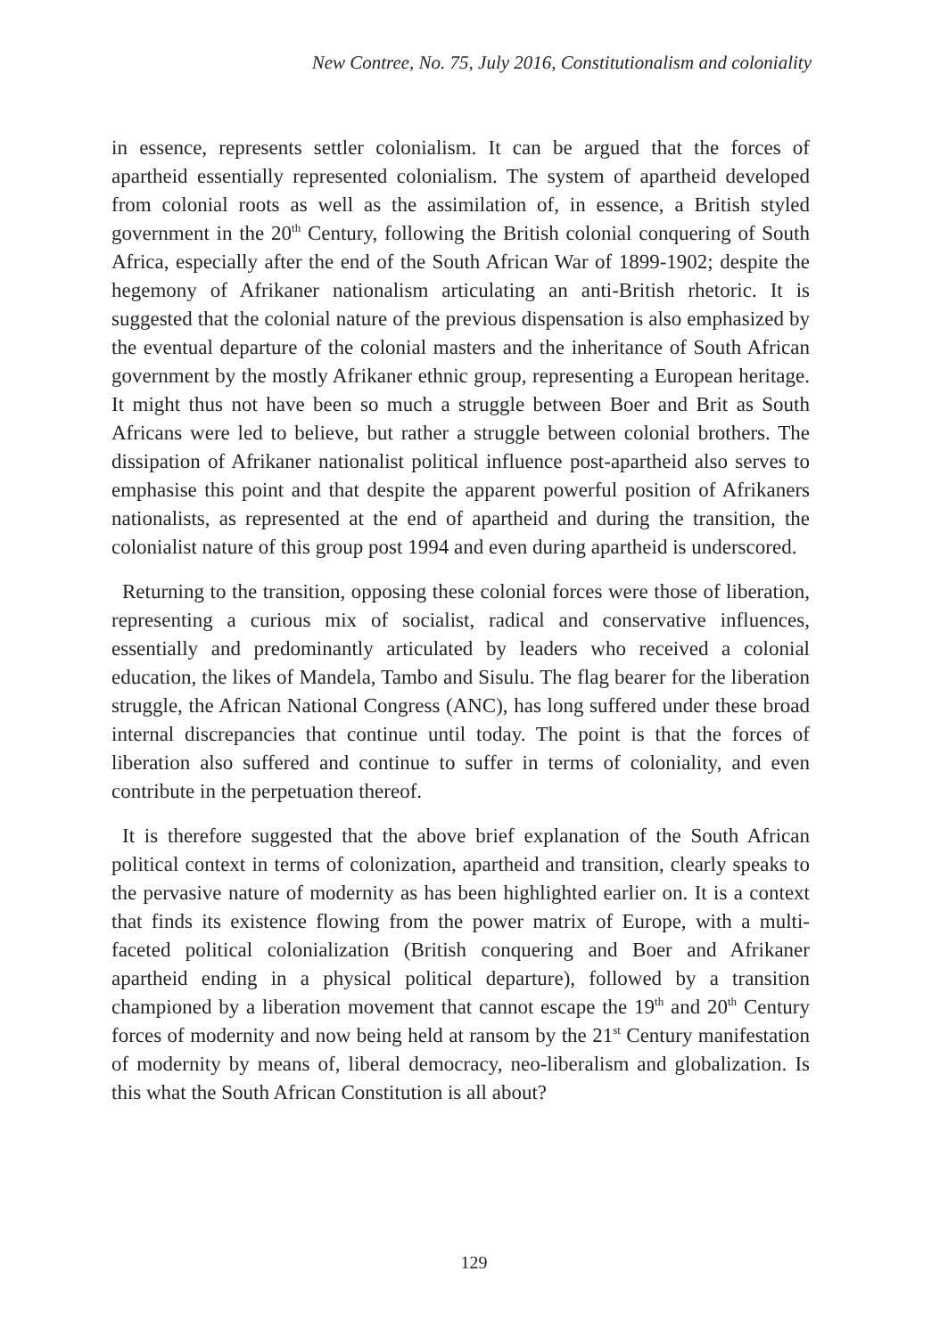New Contree, No. 75, July 2016, Constitutionalism and coloniality
in essence, represents settler colonialism. It can be argued that the forces of apartheid essentially represented colonialism. The system of apartheid developed from colonial roots as well as the assimilation of, in essence, a British styled government in the 20<sup>th</sup> Century, following the British colonial conquering of South Africa, especially after the end of the South African War of 1899-1902; despite the hegemony of Afrikaner nationalism articulating an anti-British rhetoric. It is suggested that the colonial nature of the previous dispensation is also emphasized by the eventual departure of the colonial masters and the inheritance of South African government by the mostly Afrikaner ethnic group, representing a European heritage. It might thus not have been so much a struggle between Boer and Brit as South Africans were led to believe, but rather a struggle between colonial brothers. The dissipation of Afrikaner nationalist political influence post-apartheid also serves to emphasise this point and that despite the apparent powerful position of Afrikaners nationalists, as represented at the end of apartheid and during the transition, the colonialist nature of this group post 1994 and even during apartheid is underscored.
Returning to the transition, opposing these colonial forces were those of liberation, representing a curious mix of socialist, radical and conservative influences, essentially and predominantly articulated by leaders who received a colonial education, the likes of Mandela, Tambo and Sisulu. The flag bearer for the liberation struggle, the African National Congress (ANC), has long suffered under these broad internal discrepancies that continue until today. The point is that the forces of liberation also suffered and continue to suffer in terms of coloniality, and even contribute in the perpetuation thereof.
It is therefore suggested that the above brief explanation of the South African political context in terms of colonization, apartheid and transition, clearly speaks to the pervasive nature of modernity as has been highlighted earlier on. It is a context that finds its existence flowing from the power matrix of Europe, with a multi-faceted political colonialization (British conquering and Boer and Afrikaner apartheid ending in a physical political departure), followed by a transition championed by a liberation movement that cannot escape the 19<sup>th</sup> and 20<sup>th</sup> Century forces of modernity and now being held at ransom by the 21<sup>st</sup> Century manifestation of modernity by means of, liberal democracy, neo-liberalism and globalization. Is this what the South African Constitution is all about?
129